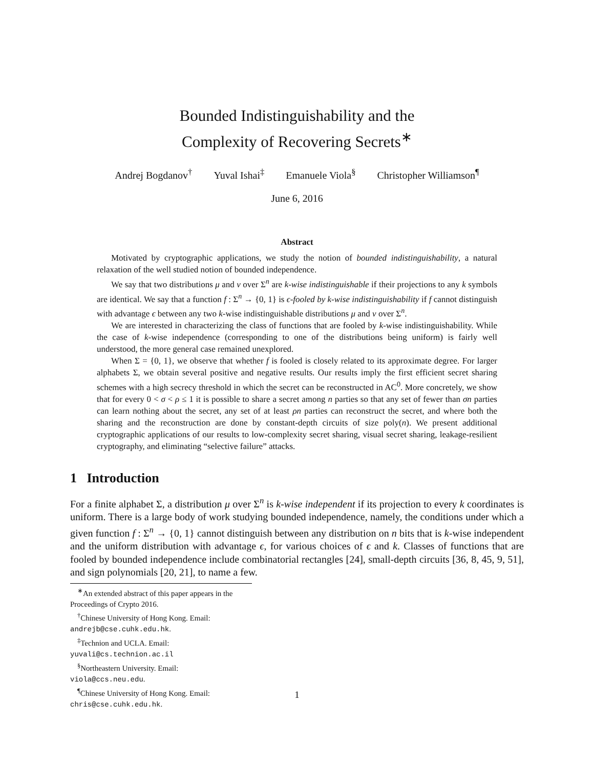Bounded Indistinguishability and the
Complexity of Recovering Secrets<sup>∗</sup>
Andrej Bogdanov<sup>†</sup> Yuval Ishai<sup>‡</sup> Emanuele Viola<sup>§</sup> Christopher Williamson<sup>¶</sup>
June 6, 2016
Abstract
Motivated by cryptographic applications, we study the notion of bounded indistinguishability, a natural relaxation of the well studied notion of bounded independence.
We say that two distributions μ and ν over Σ<sup>n</sup> are k-wise indistinguishable if their projections to any k symbols are identical. We say that a function f : Σ<sup>n</sup> → {0, 1} is ϵ-fooled by k-wise indistinguishability if f cannot distinguish with advantage ϵ between any two k-wise indistinguishable distributions μ and ν over Σ<sup>n</sup>.
We are interested in characterizing the class of functions that are fooled by k-wise indistinguishability. While the case of k-wise independence (corresponding to one of the distributions being uniform) is fairly well understood, the more general case remained unexplored.
When Σ = {0, 1}, we observe that whether f is fooled is closely related to its approximate degree. For larger alphabets Σ, we obtain several positive and negative results. Our results imply the first efficient secret sharing schemes with a high secrecy threshold in which the secret can be reconstructed in AC<sup>0</sup>. More concretely, we show that for every 0 < σ < ρ ≤ 1 it is possible to share a secret among n parties so that any set of fewer than σn parties can learn nothing about the secret, any set of at least ρn parties can reconstruct the secret, and where both the sharing and the reconstruction are done by constant-depth circuits of size poly(n). We present additional cryptographic applications of our results to low-complexity secret sharing, visual secret sharing, leakage-resilient cryptography, and eliminating “selective failure” attacks.
1 Introduction
For a finite alphabet Σ, a distribution μ over Σ<sup>n</sup> is k-wise independent if its projection to every k coordinates is uniform. There is a large body of work studying bounded independence, namely, the conditions under which a given function f : Σ<sup>n</sup> → {0, 1} cannot distinguish between any distribution on n bits that is k-wise independent and the uniform distribution with advantage ϵ, for various choices of ϵ and k. Classes of functions that are fooled by bounded independence include combinatorial rectangles [24], small-depth circuits [36, 8, 45, 9, 51], and sign polynomials [20, 21], to name a few.
<sup>∗</sup>An extended abstract of this paper appears in the Proceedings of Crypto 2016.
<sup>†</sup> Chinese University of Hong Kong. Email: andrejb@cse.cuhk.edu.hk.
<sup>‡</sup> Technion and UCLA. Email: yuvali@cs.technion.ac.il
<sup>§</sup> Northeastern University. Email: viola@ccs.neu.edu.
<sup>¶</sup> Chinese University of Hong Kong. Email: chris@cse.cuhk.edu.hk.
1